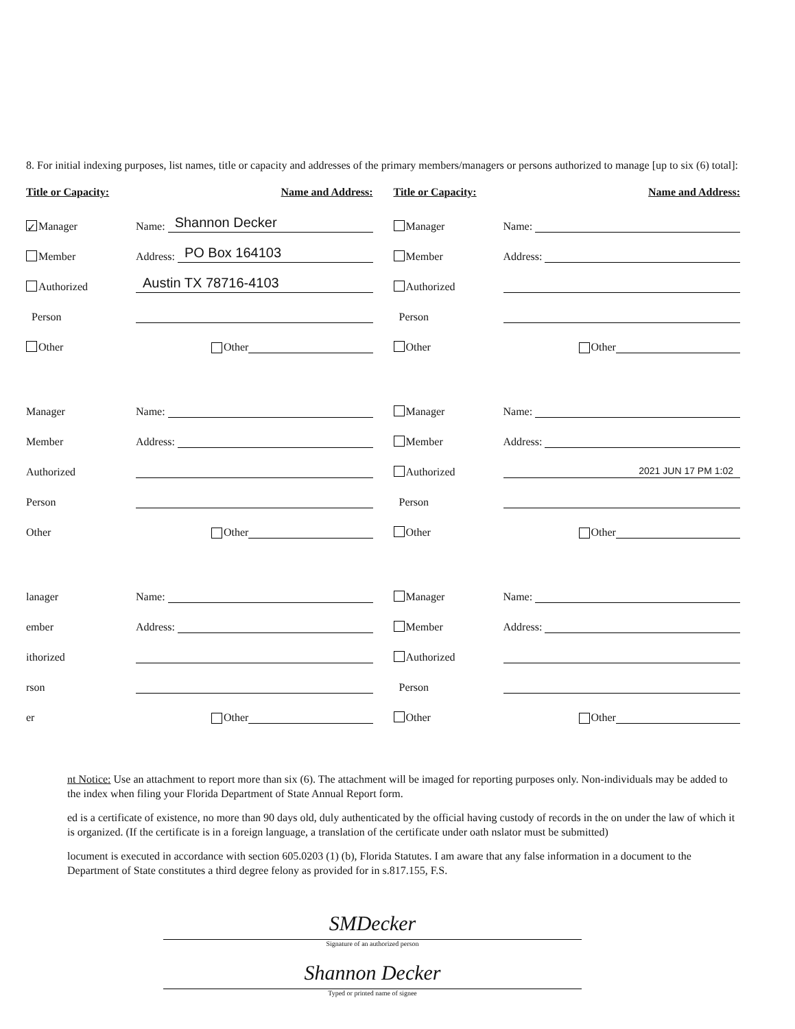8. For initial indexing purposes, list names, title or capacity and addresses of the primary members/managers or persons authorized to manage [up to six (6) total]:
Title or Capacity: Name and Address:
✓ Manager Name:
Shannon Decker
Member Address:
PO Box 164103
Authorized
Austin TX 78716-4103
Person
Other Other
Manager Name:
Member Address:
Authorized
Person
Other Other
lanager Name:
ember Address:
ithorized
rson
er Other
Title or Capacity: Name and Address:
Manager Name:
Member Address:
Authorized
Person
Other Other
Manager Name:
Member Address:
Authorized
2021 JUN 17 PM 1:02
Person
Other Other
Manager Name:
Member Address:
Authorized
Person
Other Other
nt Notice: Use an attachment to report more than six (6). The attachment will be imaged for reporting purposes only. Non-individuals may be added to the index when filing your Florida Department of State Annual Report form.
ed is a certificate of existence, no more than 90 days old, duly authenticated by the official having custody of records in the on under the law of which it is organized. (If the certificate is in a foreign language, a translation of the certificate under oath nslator must be submitted)
locument is executed in accordance with section 605.0203 (1) (b), Florida Statutes. I am aware that any false information in a document to the Department of State constitutes a third degree felony as provided for in s.817.155, F.S.
SMDecker
Signature of an authorized person
Shannon Decker
Typed or printed name of signee